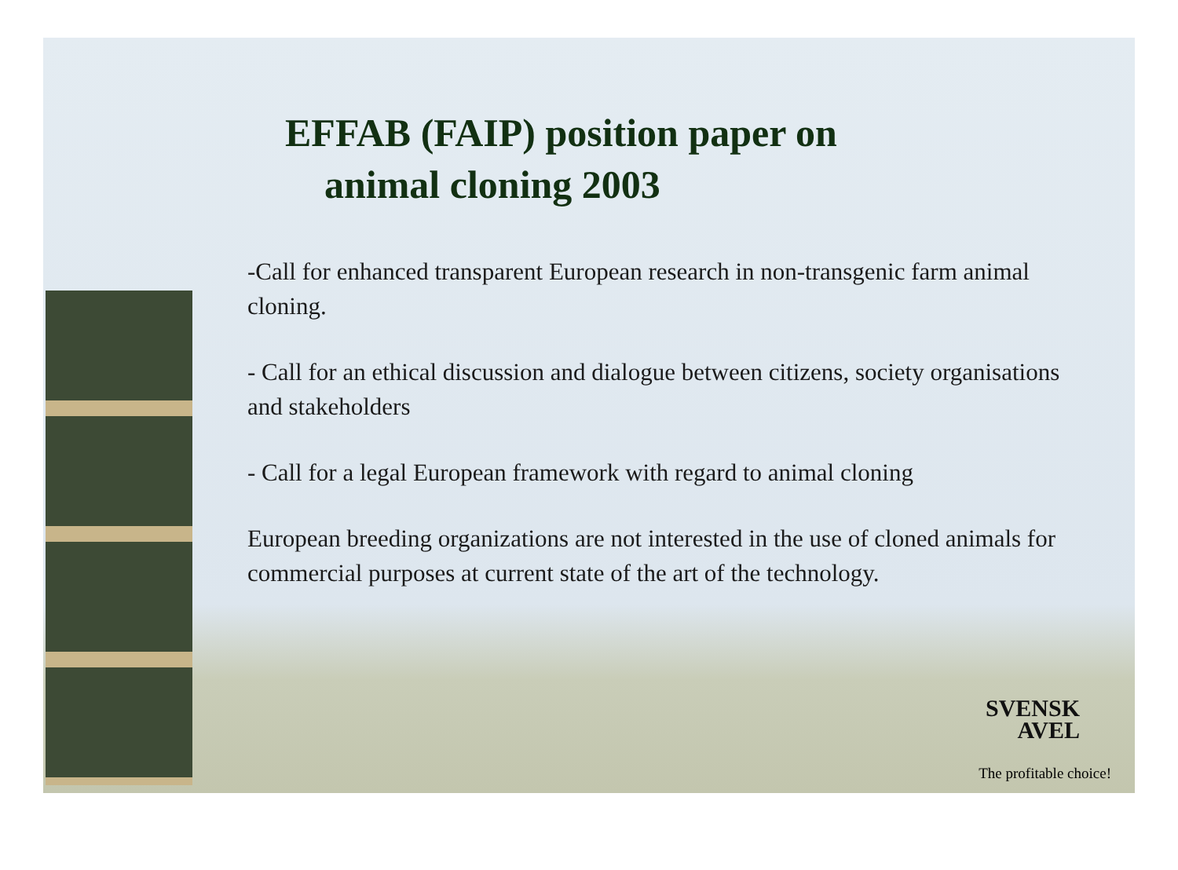EFFAB (FAIP) position paper on
animal cloning 2003
-Call for enhanced transparent European research in non-transgenic farm animal cloning.
- Call for an ethical discussion and dialogue between citizens, society organisations and stakeholders
- Call for a legal European framework with regard to animal cloning
European breeding organizations are not interested in the use of cloned animals for commercial purposes at current state of the art of the technology.
SVENSK
AVEL
The profitable choice!